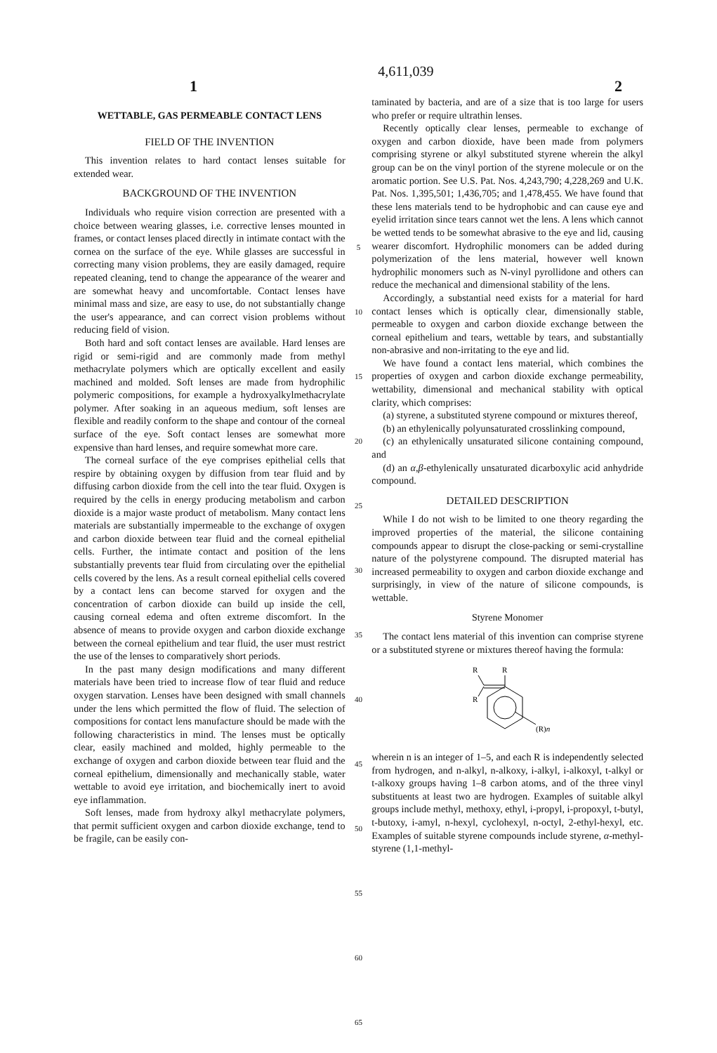1 4,611,039 2
WETTABLE, GAS PERMEABLE CONTACT LENS
FIELD OF THE INVENTION
This invention relates to hard contact lenses suitable for extended wear.
BACKGROUND OF THE INVENTION
Individuals who require vision correction are presented with a choice between wearing glasses, i.e. corrective lenses mounted in frames, or contact lenses placed directly in intimate contact with the cornea on the surface of the eye. While glasses are successful in correcting many vision problems, they are easily damaged, require repeated cleaning, tend to change the appearance of the wearer and are somewhat heavy and uncomfortable. Contact lenses have minimal mass and size, are easy to use, do not substantially change the user's appearance, and can correct vision problems without reducing field of vision.
Both hard and soft contact lenses are available. Hard lenses are rigid or semi-rigid and are commonly made from methyl methacrylate polymers which are optically excellent and easily machined and molded. Soft lenses are made from hydrophilic polymeric compositions, for example a hydroxyalkylmethacrylate polymer. After soaking in an aqueous medium, soft lenses are flexible and readily conform to the shape and contour of the corneal surface of the eye. Soft contact lenses are somewhat more expensive than hard lenses, and require somewhat more care.
The corneal surface of the eye comprises epithelial cells that respire by obtaining oxygen by diffusion from tear fluid and by diffusing carbon dioxide from the cell into the tear fluid. Oxygen is required by the cells in energy producing metabolism and carbon dioxide is a major waste product of metabolism. Many contact lens materials are substantially impermeable to the exchange of oxygen and carbon dioxide between tear fluid and the corneal epithelial cells. Further, the intimate contact and position of the lens substantially prevents tear fluid from circulating over the epithelial cells covered by the lens. As a result corneal epithelial cells covered by a contact lens can become starved for oxygen and the concentration of carbon dioxide can build up inside the cell, causing corneal edema and often extreme discomfort. In the absence of means to provide oxygen and carbon dioxide exchange between the corneal epithelium and tear fluid, the user must restrict the use of the lenses to comparatively short periods.
In the past many design modifications and many different materials have been tried to increase flow of tear fluid and reduce oxygen starvation. Lenses have been designed with small channels under the lens which permitted the flow of fluid. The selection of compositions for contact lens manufacture should be made with the following characteristics in mind. The lenses must be optically clear, easily machined and molded, highly permeable to the exchange of oxygen and carbon dioxide between tear fluid and the corneal epithelium, dimensionally and mechanically stable, water wettable to avoid eye irritation, and biochemically inert to avoid eye inflammation.
Soft lenses, made from hydroxy alkyl methacrylate polymers, that permit sufficient oxygen and carbon dioxide exchange, tend to be fragile, can be easily con-
5
10
15
20
25
30
35
40
45
50
55
60
65
taminated by bacteria, and are of a size that is too large for users who prefer or require ultrathin lenses.
Recently optically clear lenses, permeable to exchange of oxygen and carbon dioxide, have been made from polymers comprising styrene or alkyl substituted styrene wherein the alkyl group can be on the vinyl portion of the styrene molecule or on the aromatic portion. See U.S. Pat. Nos. 4,243,790; 4,228,269 and U.K. Pat. Nos. 1,395,501; 1,436,705; and 1,478,455. We have found that these lens materials tend to be hydrophobic and can cause eye and eyelid irritation since tears cannot wet the lens. A lens which cannot be wetted tends to be somewhat abrasive to the eye and lid, causing wearer discomfort. Hydrophilic monomers can be added during polymerization of the lens material, however well known hydrophilic monomers such as N-vinyl pyrollidone and others can reduce the mechanical and dimensional stability of the lens.
Accordingly, a substantial need exists for a material for hard contact lenses which is optically clear, dimensionally stable, permeable to oxygen and carbon dioxide exchange between the corneal epithelium and tears, wettable by tears, and substantially non-abrasive and non-irritating to the eye and lid.
We have found a contact lens material, which combines the properties of oxygen and carbon dioxide exchange permeability, wettability, dimensional and mechanical stability with optical clarity, which comprises:
(a) styrene, a substituted styrene compound or mixtures thereof,
(b) an ethylenically polyunsaturated crosslinking compound,
(c) an ethylenically unsaturated silicone containing compound, and
(d) an α,β-ethylenically unsaturated dicarboxylic acid anhydride compound.
DETAILED DESCRIPTION
While I do not wish to be limited to one theory regarding the improved properties of the material, the silicone containing compounds appear to disrupt the close-packing or semi-crystalline nature of the polystyrene compound. The disrupted material has increased permeability to oxygen and carbon dioxide exchange and surprisingly, in view of the nature of silicone compounds, is wettable.
Styrene Monomer
The contact lens material of this invention can comprise styrene or a substituted styrene or mixtures thereof having the formula:
R
R
R
(R)n
wherein n is an integer of 1–5, and each R is independently selected from hydrogen, and n-alkyl, n-alkoxy, i-alkyl, i-alkoxyl, t-alkyl or t-alkoxy groups having 1–8 carbon atoms, and of the three vinyl substituents at least two are hydrogen. Examples of suitable alkyl groups include methyl, methoxy, ethyl, i-propyl, i-propoxyl, t-butyl, t-butoxy, i-amyl, n-hexyl, cyclohexyl, n-octyl, 2-ethyl-hexyl, etc. Examples of suitable styrene compounds include styrene, α-methyl-styrene (1,1-methyl-